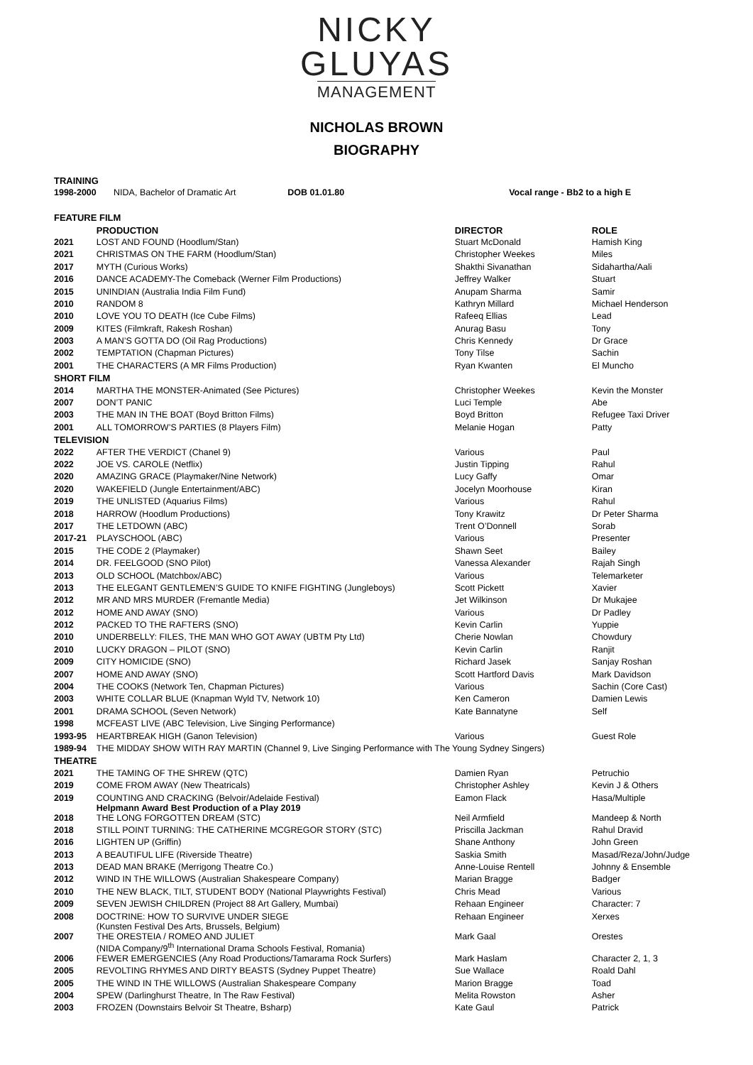NICKY
GLUYAS
MANAGEMENT
NICHOLAS BROWN
BIOGRAPHY
| TRAINING | | | |
| 1998-2000 | NIDA, Bachelor of Dramatic Art DOB 01.01.80 | Vocal range - Bb2 to a high E | |
| FEATURE FILM | | | |
| | PRODUCTION | DIRECTOR | ROLE |
| 2021 | LOST AND FOUND (Hoodlum/Stan) | Stuart McDonald | Hamish King |
| 2021 | CHRISTMAS ON THE FARM (Hoodlum/Stan) | Christopher Weekes | Miles |
| 2017 | MYTH (Curious Works) | Shakthi Sivanathan | Sidahartha/Aali |
| 2016 | DANCE ACADEMY-The Comeback (Werner Film Productions) | Jeffrey Walker | Stuart |
| 2015 | UNINDIAN (Australia India Film Fund) | Anupam Sharma | Samir |
| 2010 | RANDOM 8 | Kathryn Millard | Michael Henderson |
| 2010 | LOVE YOU TO DEATH (Ice Cube Films) | Rafeeq Ellias | Lead |
| 2009 | KITES (Filmkraft, Rakesh Roshan) | Anurag Basu | Tony |
| 2003 | A MAN’S GOTTA DO (Oil Rag Productions) | Chris Kennedy | Dr Grace |
| 2002 | TEMPTATION (Chapman Pictures) | Tony Tilse | Sachin |
| 2001 | THE CHARACTERS (A MR Films Production) | Ryan Kwanten | El Muncho |
| SHORT FILM | | | |
| 2014 | MARTHA THE MONSTER-Animated (See Pictures) | Christopher Weekes | Kevin the Monster |
| 2007 | DON’T PANIC | Luci Temple | Abe |
| 2003 | THE MAN IN THE BOAT (Boyd Britton Films) | Boyd Britton | Refugee Taxi Driver |
| 2001 | ALL TOMORROW’S PARTIES (8 Players Film) | Melanie Hogan | Patty |
| TELEVISION | | | |
| 2022 | AFTER THE VERDICT (Chanel 9) | Various | Paul |
| 2022 | JOE VS. CAROLE (Netflix) | Justin Tipping | Rahul |
| 2020 | AMAZING GRACE (Playmaker/Nine Network) | Lucy Gaffy | Omar |
| 2020 | WAKEFIELD (Jungle Entertainment/ABC) | Jocelyn Moorhouse | Kiran |
| 2019 | THE UNLISTED (Aquarius Films) | Various | Rahul |
| 2018 | HARROW (Hoodlum Productions) | Tony Krawitz | Dr Peter Sharma |
| 2017 | THE LETDOWN (ABC) | Trent O’Donnell | Sorab |
| 2017-21 | PLAYSCHOOL (ABC) | Various | Presenter |
| 2015 | THE CODE 2 (Playmaker) | Shawn Seet | Bailey |
| 2014 | DR. FEELGOOD (SNO Pilot) | Vanessa Alexander | Rajah Singh |
| 2013 | OLD SCHOOL (Matchbox/ABC) | Various | Telemarketer |
| 2013 | THE ELEGANT GENTLEMEN’S GUIDE TO KNIFE FIGHTING (Jungleboys) | Scott Pickett | Xavier |
| 2012 | MR AND MRS MURDER (Fremantle Media) | Jet Wilkinson | Dr Mukajee |
| 2012 | HOME AND AWAY (SNO) | Various | Dr Padley |
| 2012 | PACKED TO THE RAFTERS (SNO) | Kevin Carlin | Yuppie |
| 2010 | UNDERBELLY: FILES, THE MAN WHO GOT AWAY (UBTM Pty Ltd) | Cherie Nowlan | Chowdury |
| 2010 | LUCKY DRAGON – PILOT (SNO) | Kevin Carlin | Ranjit |
| 2009 | CITY HOMICIDE (SNO) | Richard Jasek | Sanjay Roshan |
| 2007 | HOME AND AWAY (SNO) | Scott Hartford Davis | Mark Davidson |
| 2004 | THE COOKS (Network Ten, Chapman Pictures) | Various | Sachin (Core Cast) |
| 2003 | WHITE COLLAR BLUE (Knapman Wyld TV, Network 10) | Ken Cameron | Damien Lewis |
| 2001 | DRAMA SCHOOL (Seven Network) | Kate Bannatyne | Self |
| 1998 | MCFEAST LIVE (ABC Television, Live Singing Performance) | | |
| 1993-95 | HEARTBREAK HIGH (Ganon Television) | Various | Guest Role |
| 1989-94 | THE MIDDAY SHOW WITH RAY MARTIN (Channel 9, Live Singing Performance with The Young Sydney Singers) | | |
| THEATRE | | | |
| 2021 | THE TAMING OF THE SHREW (QTC) | Damien Ryan | Petruchio |
| 2019 | COME FROM AWAY (New Theatricals) | Christopher Ashley | Kevin J & Others |
| 2019 | COUNTING AND CRACKING (Belvoir/Adelaide Festival) Helpmann Award Best Production of a Play 2019 | Eamon Flack | Hasa/Multiple |
| 2018 | THE LONG FORGOTTEN DREAM (STC) | Neil Armfield | Mandeep & North |
| 2018 | STILL POINT TURNING: THE CATHERINE MCGREGOR STORY (STC) | Priscilla Jackman | Rahul Dravid |
| 2016 | LIGHTEN UP (Griffin) | Shane Anthony | John Green |
| 2013 | A BEAUTIFUL LIFE (Riverside Theatre) | Saskia Smith | Masad/Reza/John/Judge |
| 2013 | DEAD MAN BRAKE (Merrigong Theatre Co.) | Anne-Louise Rentell | Johnny & Ensemble |
| 2012 | WIND IN THE WILLOWS (Australian Shakespeare Company) | Marian Bragge | Badger |
| 2010 | THE NEW BLACK, TILT, STUDENT BODY (National Playwrights Festival) | Chris Mead | Various |
| 2009 | SEVEN JEWISH CHILDREN (Project 88 Art Gallery, Mumbai) | Rehaan Engineer | Character: 7 |
| 2008 | DOCTRINE: HOW TO SURVIVE UNDER SIEGE (Kunsten Festival Des Arts, Brussels, Belgium) | Rehaan Engineer | Xerxes |
| 2007 | THE ORESTEIA / ROMEO AND JULIET (NIDA Company/9<sup>th</sup> International Drama Schools Festival, Romania) | Mark Gaal | Orestes |
| 2006 | FEWER EMERGENCIES (Any Road Productions/Tamarama Rock Surfers) | Mark Haslam | Character 2, 1, 3 |
| 2005 | REVOLTING RHYMES AND DIRTY BEASTS (Sydney Puppet Theatre) | Sue Wallace | Roald Dahl |
| 2005 | THE WIND IN THE WILLOWS (Australian Shakespeare Company | Marion Bragge | Toad |
| 2004 | SPEW (Darlinghurst Theatre, In The Raw Festival) | Melita Rowston | Asher |
| 2003 | FROZEN (Downstairs Belvoir St Theatre, Bsharp) | Kate Gaul | Patrick |